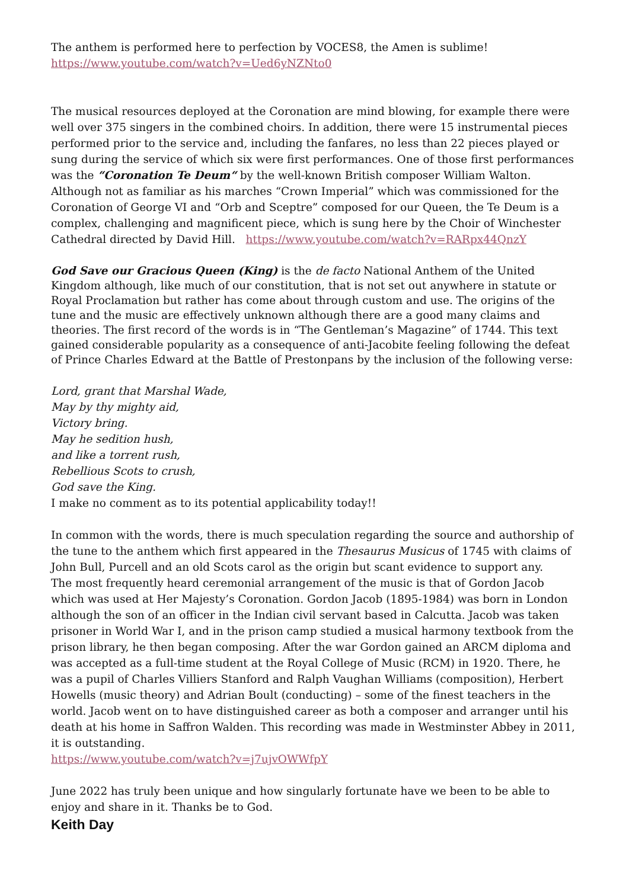The anthem is performed here to perfection by VOCES8, the Amen is sublime!
https://www.youtube.com/watch?v=Ued6yNZNto0
The musical resources deployed at the Coronation are mind blowing, for example there were well over 375 singers in the combined choirs. In addition, there were 15 instrumental pieces performed prior to the service and, including the fanfares, no less than 22 pieces played or sung during the service of which six were first performances. One of those first performances was the “Coronation Te Deum“ by the well-known British composer William Walton. Although not as familiar as his marches “Crown Imperial” which was commissioned for the Coronation of George VI and “Orb and Sceptre” composed for our Queen, the Te Deum is a complex, challenging and magnificent piece, which is sung here by the Choir of Winchester Cathedral directed by David Hill. https://www.youtube.com/watch?v=RARpx44QnzY
God Save our Gracious Queen (King) is the de facto National Anthem of the United Kingdom although, like much of our constitution, that is not set out anywhere in statute or Royal Proclamation but rather has come about through custom and use. The origins of the tune and the music are effectively unknown although there are a good many claims and theories. The first record of the words is in “The Gentleman’s Magazine” of 1744. This text gained considerable popularity as a consequence of anti-Jacobite feeling following the defeat of Prince Charles Edward at the Battle of Prestonpans by the inclusion of the following verse:
Lord, grant that Marshal Wade,
May by thy mighty aid,
Victory bring.
May he sedition hush,
and like a torrent rush,
Rebellious Scots to crush,
God save the King.
I make no comment as to its potential applicability today!!
In common with the words, there is much speculation regarding the source and authorship of the tune to the anthem which first appeared in the Thesaurus Musicus of 1745 with claims of John Bull, Purcell and an old Scots carol as the origin but scant evidence to support any.
The most frequently heard ceremonial arrangement of the music is that of Gordon Jacob which was used at Her Majesty’s Coronation. Gordon Jacob (1895-1984) was born in London although the son of an officer in the Indian civil servant based in Calcutta. Jacob was taken prisoner in World War I, and in the prison camp studied a musical harmony textbook from the prison library, he then began composing. After the war Gordon gained an ARCM diploma and was accepted as a full-time student at the Royal College of Music (RCM) in 1920. There, he was a pupil of Charles Villiers Stanford and Ralph Vaughan Williams (composition), Herbert Howells (music theory) and Adrian Boult (conducting) – some of the finest teachers in the world. Jacob went on to have distinguished career as both a composer and arranger until his death at his home in Saffron Walden. This recording was made in Westminster Abbey in 2011, it is outstanding.
https://www.youtube.com/watch?v=j7ujvOWWfpY
June 2022 has truly been unique and how singularly fortunate have we been to be able to enjoy and share in it. Thanks be to God.
Keith Day